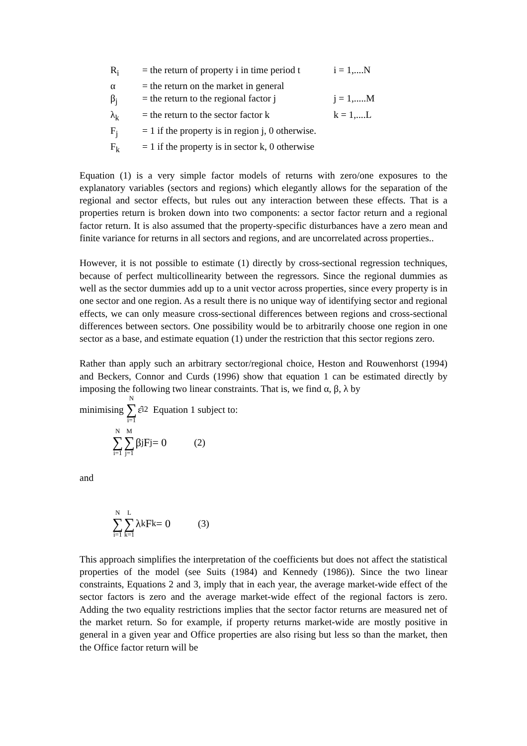| R<sub>i</sub> | = the return of property i in time period t | i = 1,....N |
| α | = the return on the market in general | |
| β<sub>j</sub> | = the return to the regional factor j | j = 1,.....M |
| λ<sub>k</sub> | = the return to the sector factor k | k = 1,....L |
| F<sub>j</sub> | = 1 if the property is in region j, 0 otherwise. | |
| F<sub>k</sub> | = 1 if the property is in sector k, 0 otherwise | |
Equation (1) is a very simple factor models of returns with zero/one exposures to the explanatory variables (sectors and regions) which elegantly allows for the separation of the regional and sector effects, but rules out any interaction between these effects. That is a properties return is broken down into two components: a sector factor return and a regional factor return. It is also assumed that the property-specific disturbances have a zero mean and finite variance for returns in all sectors and regions, and are uncorrelated across properties..
However, it is not possible to estimate (1) directly by cross-sectional regression techniques, because of perfect multicollinearity between the regressors. Since the regional dummies as well as the sector dummies add up to a unit vector across properties, since every property is in one sector and one region. As a result there is no unique way of identifying sector and regional effects, we can only measure cross-sectional differences between regions and cross-sectional differences between sectors. One possibility would be to arbitrarily choose one region in one sector as a base, and estimate equation (1) under the restriction that this sector regions zero.
Rather than apply such an arbitrary sector/regional choice, Heston and Rouwenhorst (1994) and Beckers, Connor and Curds (1996) show that equation 1 can be estimated directly by imposing the following two linear constraints. That is, we find α, β, λ by
minimising N ∑ i=1 ε̂<sub>i</sub><sup>2</sup> Equation 1 subject to:
N ∑ i=1 M ∑ j=1 β<sub>j</sub>F<sub>j</sub> = 0 (2)
and
N ∑ i=1 L ∑ k=1 λ<sub>k</sub>F<sub>k</sub> = 0 (3)
This approach simplifies the interpretation of the coefficients but does not affect the statistical properties of the model (see Suits (1984) and Kennedy (1986)). Since the two linear constraints, Equations 2 and 3, imply that in each year, the average market-wide effect of the sector factors is zero and the average market-wide effect of the regional factors is zero. Adding the two equality restrictions implies that the sector factor returns are measured net of the market return. So for example, if property returns market-wide are mostly positive in general in a given year and Office properties are also rising but less so than the market, then the Office factor return will be